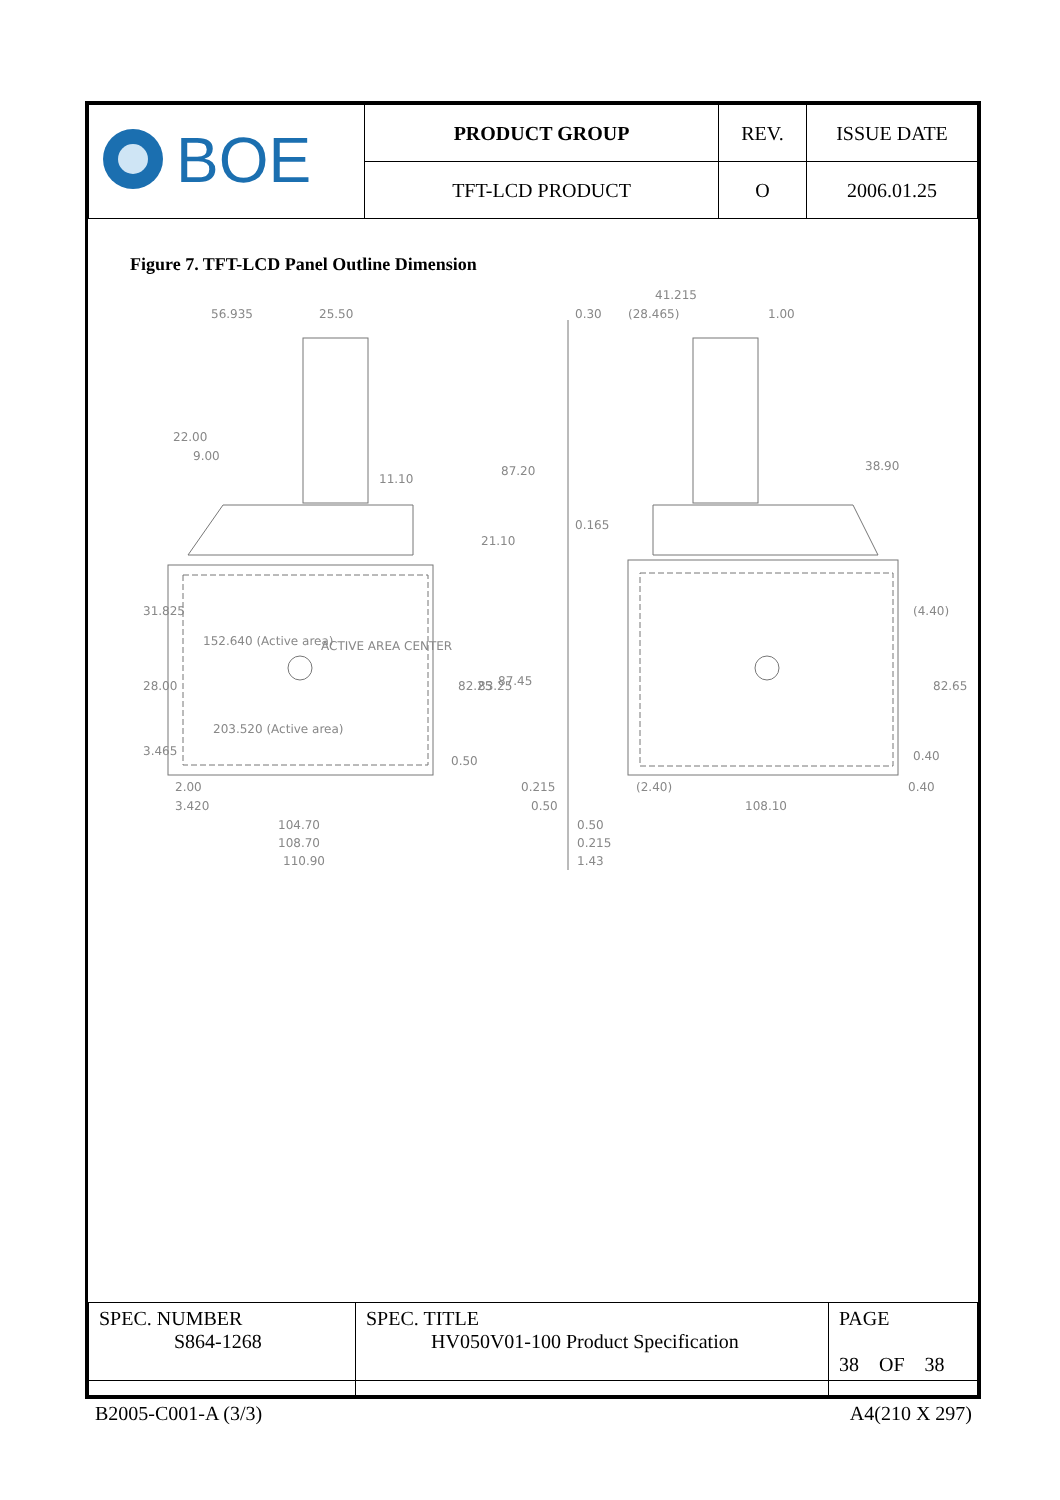| BOE | PRODUCT GROUP | REV. | ISSUE DATE |
| | TFT-LCD PRODUCT | O | 2006.01.25 |
Figure 7. TFT-LCD Panel Outline Dimension
56.935
25.50
0.30
41.215
(28.465)
1.00
22.00
9.00
11.10
0.165
ACTIVE AREA CENTER
203.520 (Active area)
2.00
3.420
104.70
108.70
110.90
0.215
0.50
0.50
0.215
1.43
(2.40)
108.10
0.40
87.20
21.10
82.25
83.25
87.45
0.50
31.825
28.00
3.465
152.640 (Active area)
38.90
(4.40)
82.65
0.40
| SPEC. NUMBER S864-1268 | SPEC. TITLE HV050V01-100 Product Specification | PAGE 38 OF 38 |
B2005-C001-A (3/3) A4(210 X 297)